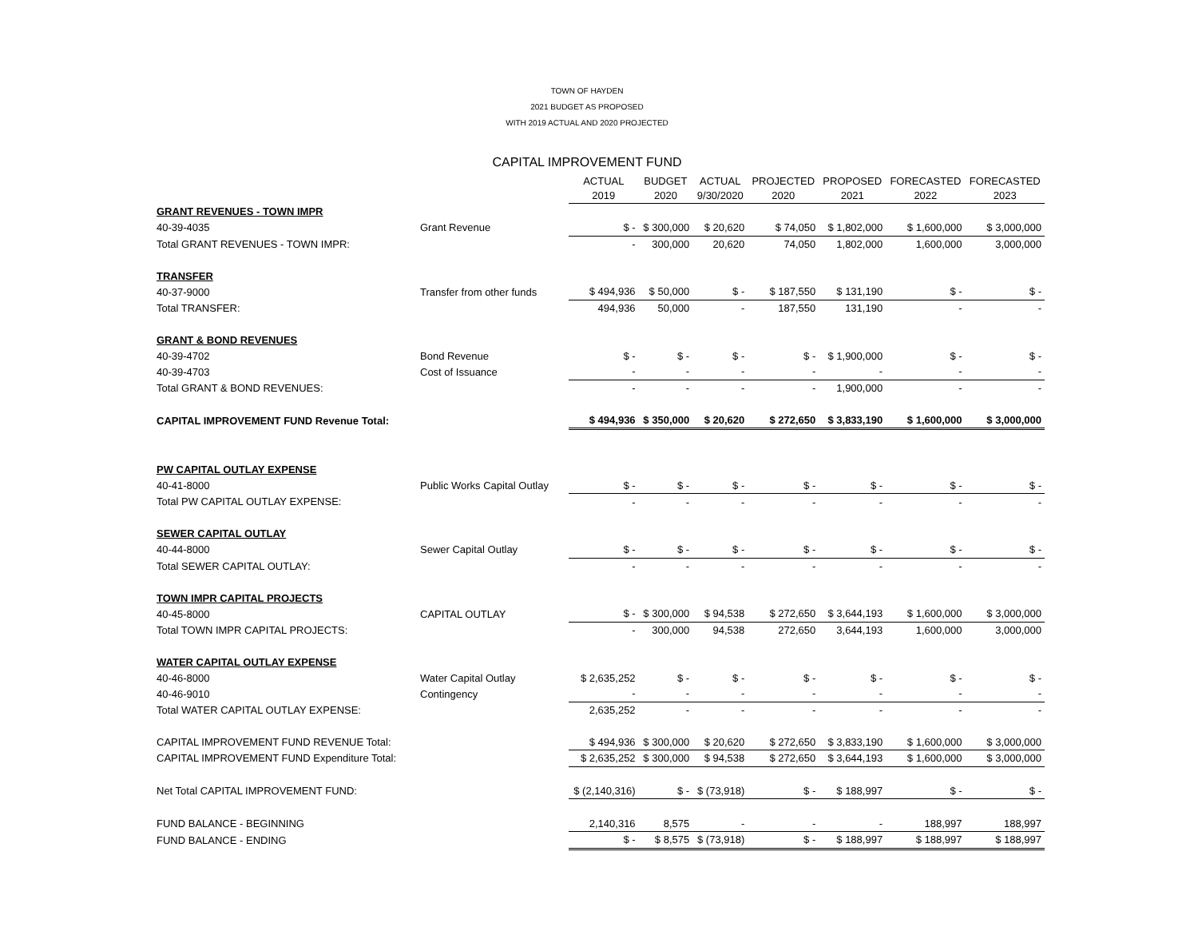TOWN OF HAYDEN
2021 BUDGET AS PROPOSED
WITH 2019 ACTUAL AND 2020 PROJECTED
CAPITAL IMPROVEMENT FUND
| | | ACTUAL 2019 | BUDGET 2020 | ACTUAL 9/30/2020 | PROJECTED 2020 | PROPOSED 2021 | FORECASTED 2022 | FORECASTED 2023 |
| --- | --- | --- | --- | --- | --- | --- | --- | --- |
| GRANT REVENUES - TOWN IMPR | | | | | | | | |
| 40-39-4035 | Grant Revenue | $ - | $ 300,000 | $ 20,620 | $ 74,050 | $ 1,802,000 | $ 1,600,000 | $ 3,000,000 |
| Total GRANT REVENUES - TOWN IMPR: | | - | 300,000 | 20,620 | 74,050 | 1,802,000 | 1,600,000 | 3,000,000 |
| TRANSFER | | | | | | | | |
| 40-37-9000 | Transfer from other funds | $ 494,936 | $ 50,000 | $ - | $ 187,550 | $ 131,190 | $ - | $ - |
| Total TRANSFER: | | 494,936 | 50,000 | - | 187,550 | 131,190 | - | - |
| GRANT & BOND REVENUES | | | | | | | | |
| 40-39-4702 | Bond Revenue | $ - | $ - | $ - | $ - | $ 1,900,000 | $ - | $ - |
| 40-39-4703 | Cost of Issuance | - | - | - | - | - | - | - |
| Total GRANT & BOND REVENUES: | | - | - | - | - | 1,900,000 | - | - |
| CAPITAL IMPROVEMENT FUND Revenue Total: | | $ 494,936 | $ 350,000 | $ 20,620 | $ 272,650 | $ 3,833,190 | $ 1,600,000 | $ 3,000,000 |
| PW CAPITAL OUTLAY EXPENSE | | | | | | | | |
| 40-41-8000 | Public Works Capital Outlay | $ - | $ - | $ - | $ - | $ - | $ - | $ - |
| Total PW CAPITAL OUTLAY EXPENSE: | | - | - | - | - | - | - | - |
| SEWER CAPITAL OUTLAY | | | | | | | | |
| 40-44-8000 | Sewer Capital Outlay | $ - | $ - | $ - | $ - | $ - | $ - | $ - |
| Total SEWER CAPITAL OUTLAY: | | - | - | - | - | - | - | - |
| TOWN IMPR CAPITAL PROJECTS | | | | | | | | |
| 40-45-8000 | CAPITAL OUTLAY | $ - | $ 300,000 | $ 94,538 | $ 272,650 | $ 3,644,193 | $ 1,600,000 | $ 3,000,000 |
| Total TOWN IMPR CAPITAL PROJECTS: | | - | 300,000 | 94,538 | 272,650 | 3,644,193 | 1,600,000 | 3,000,000 |
| WATER CAPITAL OUTLAY EXPENSE | | | | | | | | |
| 40-46-8000 | Water Capital Outlay | $ 2,635,252 | $ - | $ - | $ - | $ - | $ - | $ - |
| 40-46-9010 | Contingency | - | - | - | - | - | - | - |
| Total WATER CAPITAL OUTLAY EXPENSE: | | 2,635,252 | - | - | - | - | - | - |
| CAPITAL IMPROVEMENT FUND REVENUE Total: | | $ 494,936 | $ 300,000 | $ 20,620 | $ 272,650 | $ 3,833,190 | $ 1,600,000 | $ 3,000,000 |
| CAPITAL IMPROVEMENT FUND Expenditure Total: | | $ 2,635,252 | $ 300,000 | $ 94,538 | $ 272,650 | $ 3,644,193 | $ 1,600,000 | $ 3,000,000 |
| Net Total CAPITAL IMPROVEMENT FUND: | | $ (2,140,316) | $ - | $ (73,918) | $ - | $ 188,997 | $ - | $ - |
| FUND BALANCE - BEGINNING | | 2,140,316 | 8,575 | - | - | - | 188,997 | 188,997 |
| FUND BALANCE - ENDING | | $ - | $ 8,575 | $ (73,918) | $ - | $ 188,997 | $ 188,997 | $ 188,997 |